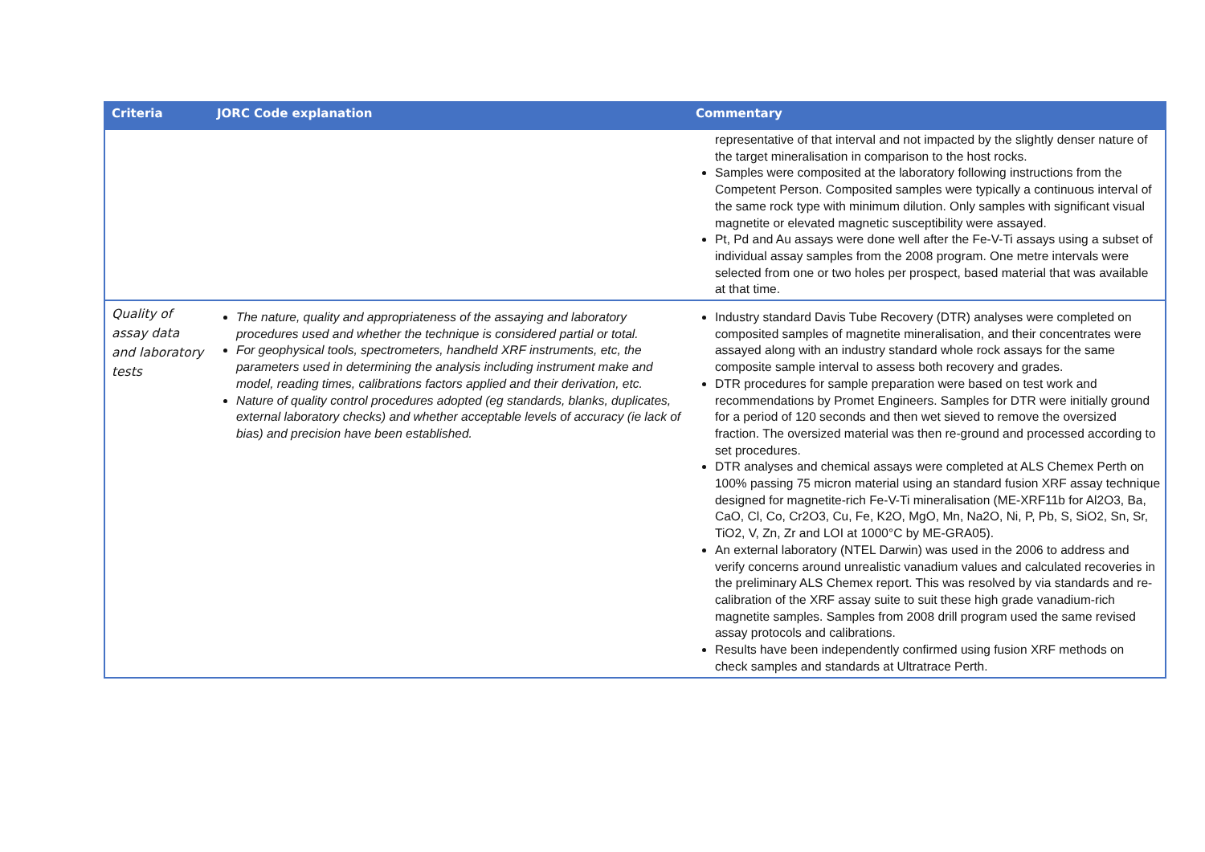| Criteria | JORC Code explanation | Commentary |
| --- | --- | --- |
| | | representative of that interval and not impacted by the slightly denser nature of the target mineralisation in comparison to the host rocks. Samples were composited at the laboratory following instructions from the Competent Person. Composited samples were typically a continuous interval of the same rock type with minimum dilution. Only samples with significant visual magnetite or elevated magnetic susceptibility were assayed. Pt, Pd and Au assays were done well after the Fe-V-Ti assays using a subset of individual assay samples from the 2008 program. One metre intervals were selected from one or two holes per prospect, based material that was available at that time. |
| Quality of assay data and laboratory tests | The nature, quality and appropriateness of the assaying and laboratory procedures used and whether the technique is considered partial or total. For geophysical tools, spectrometers, handheld XRF instruments, etc, the parameters used in determining the analysis including instrument make and model, reading times, calibrations factors applied and their derivation, etc. Nature of quality control procedures adopted (eg standards, blanks, duplicates, external laboratory checks) and whether acceptable levels of accuracy (ie lack of bias) and precision have been established. | Industry standard Davis Tube Recovery (DTR) analyses were completed on composited samples of magnetite mineralisation, and their concentrates were assayed along with an industry standard whole rock assays for the same composite sample interval to assess both recovery and grades. DTR procedures for sample preparation were based on test work and recommendations by Promet Engineers. Samples for DTR were initially ground for a period of 120 seconds and then wet sieved to remove the oversized fraction. The oversized material was then re-ground and processed according to set procedures. DTR analyses and chemical assays were completed at ALS Chemex Perth on 100% passing 75 micron material using an standard fusion XRF assay technique designed for magnetite-rich Fe-V-Ti mineralisation (ME-XRF11b for Al2O3, Ba, CaO, Cl, Co, Cr2O3, Cu, Fe, K2O, MgO, Mn, Na2O, Ni, P, Pb, S, SiO2, Sn, Sr, TiO2, V, Zn, Zr and LOI at 1000°C by ME-GRA05). An external laboratory (NTEL Darwin) was used in the 2006 to address and verify concerns around unrealistic vanadium values and calculated recoveries in the preliminary ALS Chemex report. This was resolved by via standards and re-calibration of the XRF assay suite to suit these high grade vanadium-rich magnetite samples. Samples from 2008 drill program used the same revised assay protocols and calibrations. Results have been independently confirmed using fusion XRF methods on check samples and standards at Ultratrace Perth. |